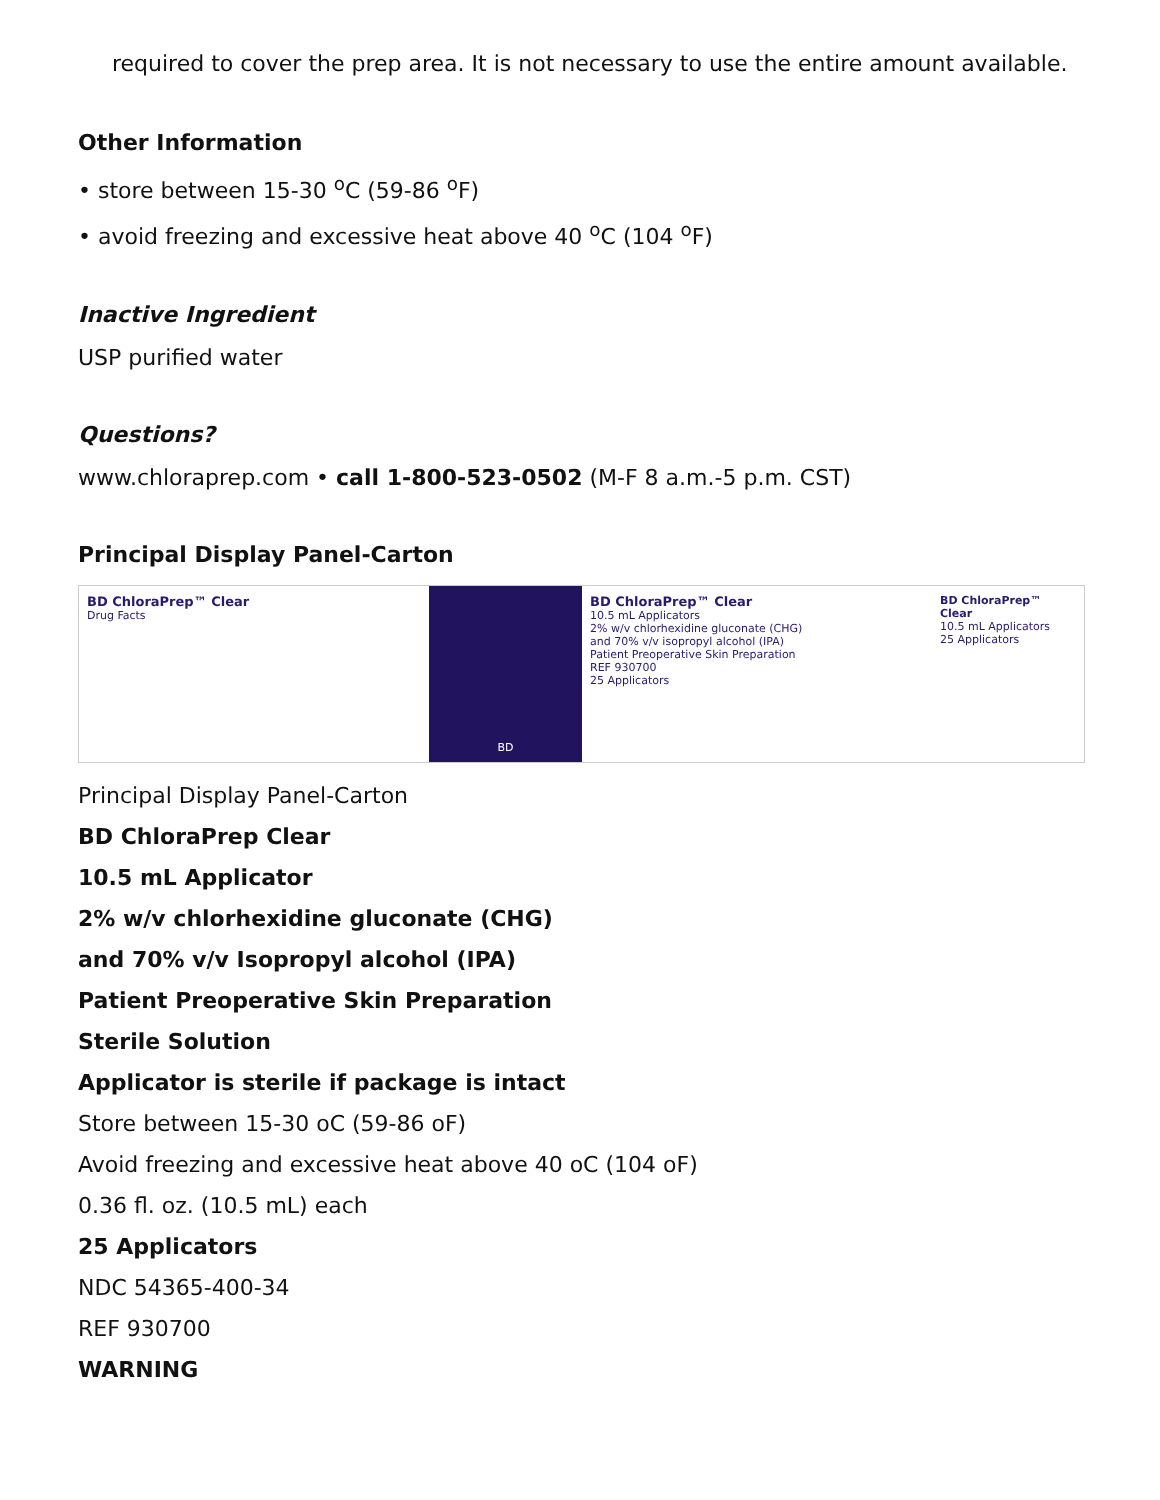required to cover the prep area. It is not necessary to use the entire amount available.
Other Information
• store between 15-30 <sup>o</sup>C (59-86 <sup>o</sup>F)
• avoid freezing and excessive heat above 40 <sup>o</sup>C (104 <sup>o</sup>F)
Inactive Ingredient
USP purified water
Questions?
www.chloraprep.com • call 1-800-523-0502 (M-F 8 a.m.-5 p.m. CST)
Principal Display Panel-Carton
BD ChloraPrep™ Clear
Drug Facts
BD
BD ChloraPrep™ Clear
10.5 mL Applicators
2% w/v chlorhexidine gluconate (CHG)
and 70% v/v isopropyl alcohol (IPA)
Patient Preoperative Skin Preparation
REF 930700
25 Applicators
BD ChloraPrep™ Clear
10.5 mL Applicators
25 Applicators
Principal Display Panel-Carton
BD ChloraPrep Clear
10.5 mL Applicator
2% w/v chlorhexidine gluconate (CHG)
and 70% v/v Isopropyl alcohol (IPA)
Patient Preoperative Skin Preparation
Sterile Solution
Applicator is sterile if package is intact
Store between 15-30 oC (59-86 oF)
Avoid freezing and excessive heat above 40 oC (104 oF)
0.36 fl. oz. (10.5 mL) each
25 Applicators
NDC 54365-400-34
REF 930700
WARNING